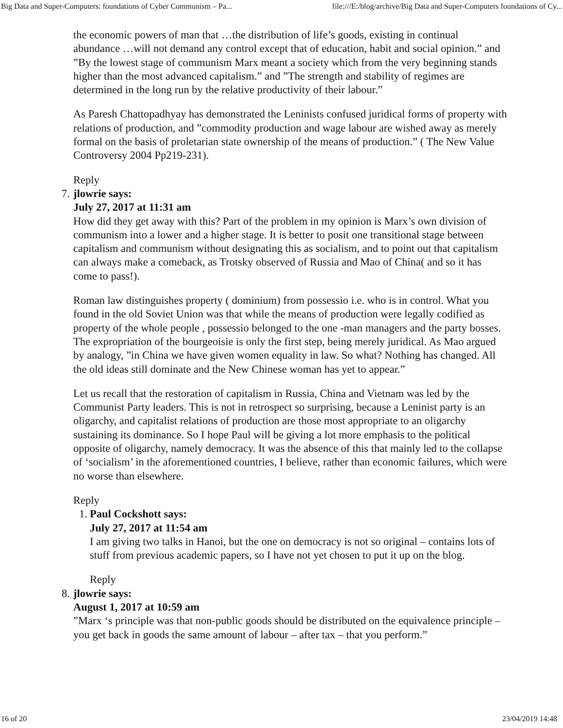Big Data and Super-Computers: foundations of Cyber Communism – Pa... file:///E:/blog/archive/Big Data and Super-Computers foundations of Cy...
the economic powers of man that …the distribution of life’s goods, existing in continual abundance …will not demand any control except that of education, habit and social opinion.” and ”By the lowest stage of communism Marx meant a society which from the very beginning stands higher than the most advanced capitalism.” and ”The strength and stability of regimes are determined in the long run by the relative productivity of their labour.”
As Paresh Chattopadhyay has demonstrated the Leninists confused juridical forms of property with relations of production, and ”commodity production and wage labour are wished away as merely formal on the basis of proletarian state ownership of the means of production.” ( The New Value Controversy 2004 Pp219-231).
Reply
7.
jlowrie says:
July 27, 2017 at 11:31 am
How did they get away with this? Part of the problem in my opinion is Marx’s own division of communism into a lower and a higher stage. It is better to posit one transitional stage between capitalism and communism without designating this as socialism, and to point out that capitalism can always make a comeback, as Trotsky observed of Russia and Mao of China( and so it has come to pass!).
Roman law distinguishes property ( dominium) from possessio i.e. who is in control. What you found in the old Soviet Union was that while the means of production were legally codified as property of the whole people , possessio belonged to the one -man managers and the party bosses. The expropriation of the bourgeoisie is only the first step, being merely juridical. As Mao argued by analogy, ”in China we have given women equality in law. So what? Nothing has changed. All the old ideas still dominate and the New Chinese woman has yet to appear.”
Let us recall that the restoration of capitalism in Russia, China and Vietnam was led by the Communist Party leaders. This is not in retrospect so surprising, because a Leninist party is an oligarchy, and capitalist relations of production are those most appropriate to an oligarchy sustaining its dominance. So I hope Paul will be giving a lot more emphasis to the political opposite of oligarchy, namely democracy. It was the absence of this that mainly led to the collapse of ‘socialism’ in the aforementioned countries, I believe, rather than economic failures, which were no worse than elsewhere.
Reply
1.
Paul Cockshott says:
July 27, 2017 at 11:54 am
I am giving two talks in Hanoi, but the one on democracy is not so original – contains lots of stuff from previous academic papers, so I have not yet chosen to put it up on the blog.
Reply
8.
jlowrie says:
August 1, 2017 at 10:59 am
”Marx ‘s principle was that non-public goods should be distributed on the equivalence principle – you get back in goods the same amount of labour – after tax – that you perform.”
16 of 20 23/04/2019 14:48